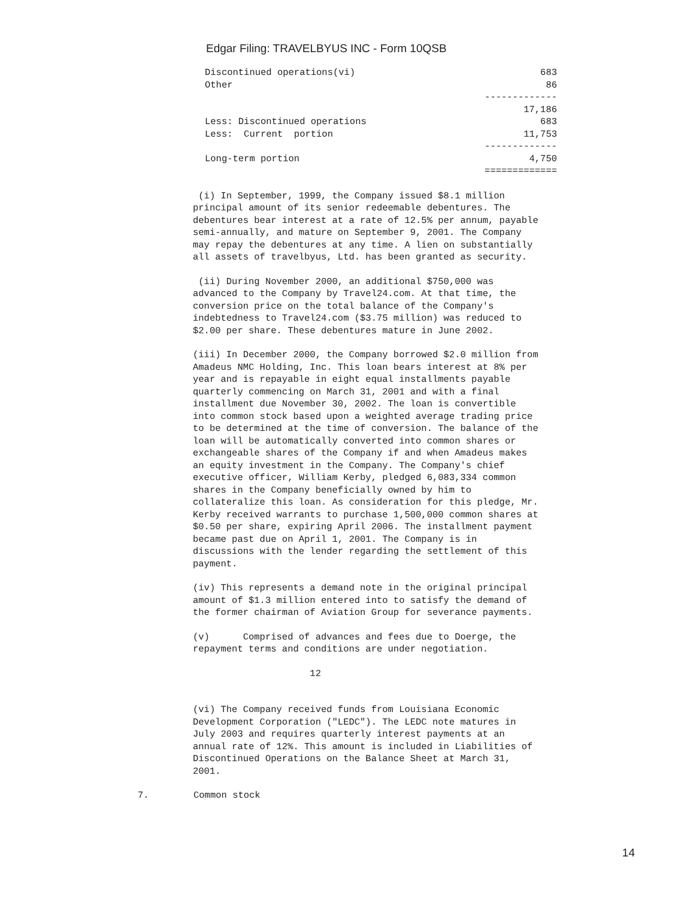Edgar Filing: TRAVELBYUS INC - Form 10QSB
| Discontinued operations(vi) | 683 |
| Other | 86 |
| | ------------- |
| | 17,186 |
| Less: Discontinued operations | 683 |
| Less: Current portion | 11,753 |
| | ------------- |
| Long-term portion | 4,750 |
| | ============= |
(i) In September, 1999, the Company issued $8.1 million principal amount of its senior redeemable debentures. The debentures bear interest at a rate of 12.5% per annum, payable semi-annually, and mature on September 9, 2001. The Company may repay the debentures at any time. A lien on substantially all assets of travelbyus, Ltd. has been granted as security.
(ii) During November 2000, an additional $750,000 was advanced to the Company by Travel24.com. At that time, the conversion price on the total balance of the Company's indebtedness to Travel24.com ($3.75 million) was reduced to $2.00 per share. These debentures mature in June 2002.
(iii) In December 2000, the Company borrowed $2.0 million from Amadeus NMC Holding, Inc. This loan bears interest at 8% per year and is repayable in eight equal installments payable quarterly commencing on March 31, 2001 and with a final installment due November 30, 2002. The loan is convertible into common stock based upon a weighted average trading price to be determined at the time of conversion. The balance of the loan will be automatically converted into common shares or exchangeable shares of the Company if and when Amadeus makes an equity investment in the Company. The Company's chief executive officer, William Kerby, pledged 6,083,334 common shares in the Company beneficially owned by him to collateralize this loan. As consideration for this pledge, Mr. Kerby received warrants to purchase 1,500,000 common shares at $0.50 per share, expiring April 2006. The installment payment became past due on April 1, 2001. The Company is in discussions with the lender regarding the settlement of this payment.
(iv) This represents a demand note in the original principal amount of $1.3 million entered into to satisfy the demand of the former chairman of Aviation Group for severance payments.
(v) Comprised of advances and fees due to Doerge, the repayment terms and conditions are under negotiation.
12
(vi) The Company received funds from Louisiana Economic Development Corporation ("LEDC"). The LEDC note matures in July 2003 and requires quarterly interest payments at an annual rate of 12%. This amount is included in Liabilities of Discontinued Operations on the Balance Sheet at March 31, 2001.
7. Common stock
14